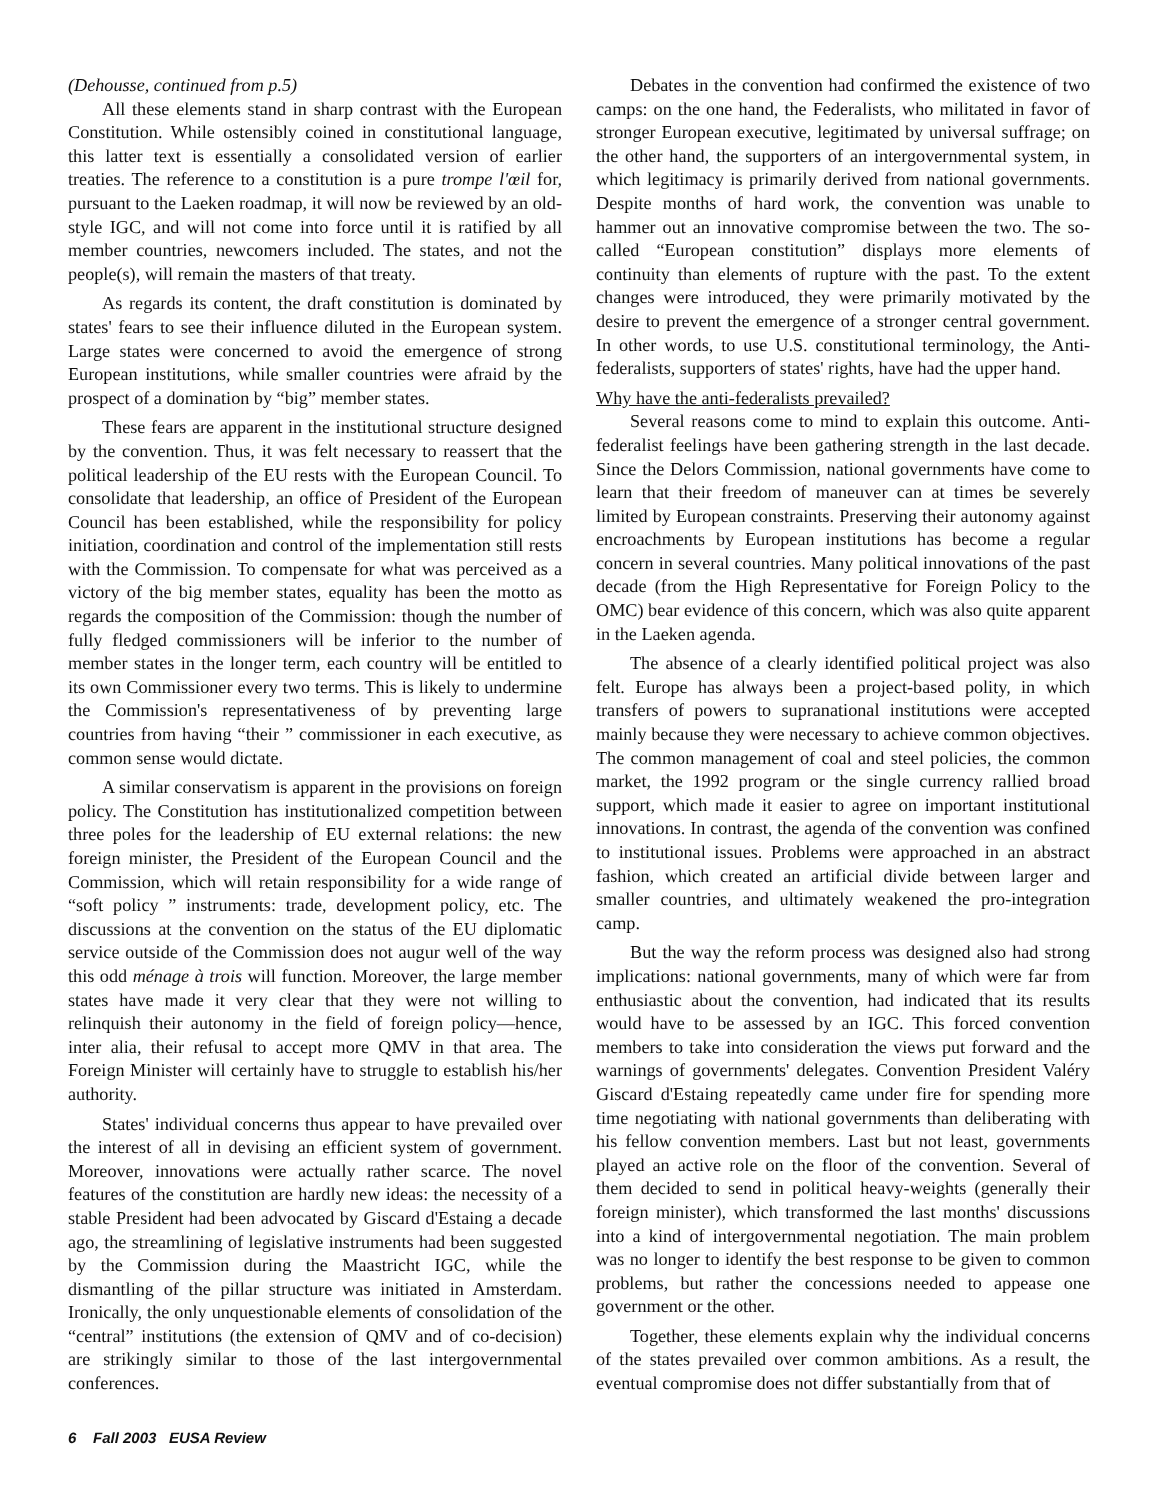(Dehousse, continued from p.5)
All these elements stand in sharp contrast with the European Constitution. While ostensibly coined in constitutional language, this latter text is essentially a consolidated version of earlier treaties. The reference to a constitution is a pure trompe l'œil for, pursuant to the Laeken roadmap, it will now be reviewed by an old-style IGC, and will not come into force until it is ratified by all member countries, newcomers included. The states, and not the people(s), will remain the masters of that treaty.
As regards its content, the draft constitution is dominated by states' fears to see their influence diluted in the European system. Large states were concerned to avoid the emergence of strong European institutions, while smaller countries were afraid by the prospect of a domination by “big” member states.
These fears are apparent in the institutional structure designed by the convention. Thus, it was felt necessary to reassert that the political leadership of the EU rests with the European Council. To consolidate that leadership, an office of President of the European Council has been established, while the responsibility for policy initiation, coordination and control of the implementation still rests with the Commission. To compensate for what was perceived as a victory of the big member states, equality has been the motto as regards the composition of the Commission: though the number of fully fledged commissioners will be inferior to the number of member states in the longer term, each country will be entitled to its own Commissioner every two terms. This is likely to undermine the Commission's representativeness of by preventing large countries from having “their ” commissioner in each executive, as common sense would dictate.
A similar conservatism is apparent in the provisions on foreign policy. The Constitution has institutionalized competition between three poles for the leadership of EU external relations: the new foreign minister, the President of the European Council and the Commission, which will retain responsibility for a wide range of “soft policy ” instruments: trade, development policy, etc. The discussions at the convention on the status of the EU diplomatic service outside of the Commission does not augur well of the way this odd ménage à trois will function. Moreover, the large member states have made it very clear that they were not willing to relinquish their autonomy in the field of foreign policy—hence, inter alia, their refusal to accept more QMV in that area. The Foreign Minister will certainly have to struggle to establish his/her authority.
States' individual concerns thus appear to have prevailed over the interest of all in devising an efficient system of government. Moreover, innovations were actually rather scarce. The novel features of the constitution are hardly new ideas: the necessity of a stable President had been advocated by Giscard d'Estaing a decade ago, the streamlining of legislative instruments had been suggested by the Commission during the Maastricht IGC, while the dismantling of the pillar structure was initiated in Amsterdam. Ironically, the only unquestionable elements of consolidation of the “central” institutions (the extension of QMV and of co-decision) are strikingly similar to those of the last intergovernmental conferences.
Debates in the convention had confirmed the existence of two camps: on the one hand, the Federalists, who militated in favor of stronger European executive, legitimated by universal suffrage; on the other hand, the supporters of an intergovernmental system, in which legitimacy is primarily derived from national governments. Despite months of hard work, the convention was unable to hammer out an innovative compromise between the two. The so-called “European constitution” displays more elements of continuity than elements of rupture with the past. To the extent changes were introduced, they were primarily motivated by the desire to prevent the emergence of a stronger central government. In other words, to use U.S. constitutional terminology, the Anti-federalists, supporters of states' rights, have had the upper hand.
Why have the anti-federalists prevailed?
Several reasons come to mind to explain this outcome. Anti-federalist feelings have been gathering strength in the last decade. Since the Delors Commission, national governments have come to learn that their freedom of maneuver can at times be severely limited by European constraints. Preserving their autonomy against encroachments by European institutions has become a regular concern in several countries. Many political innovations of the past decade (from the High Representative for Foreign Policy to the OMC) bear evidence of this concern, which was also quite apparent in the Laeken agenda.
The absence of a clearly identified political project was also felt. Europe has always been a project-based polity, in which transfers of powers to supranational institutions were accepted mainly because they were necessary to achieve common objectives. The common management of coal and steel policies, the common market, the 1992 program or the single currency rallied broad support, which made it easier to agree on important institutional innovations. In contrast, the agenda of the convention was confined to institutional issues. Problems were approached in an abstract fashion, which created an artificial divide between larger and smaller countries, and ultimately weakened the pro-integration camp.
But the way the reform process was designed also had strong implications: national governments, many of which were far from enthusiastic about the convention, had indicated that its results would have to be assessed by an IGC. This forced convention members to take into consideration the views put forward and the warnings of governments' delegates. Convention President Valéry Giscard d'Estaing repeatedly came under fire for spending more time negotiating with national governments than deliberating with his fellow convention members. Last but not least, governments played an active role on the floor of the convention. Several of them decided to send in political heavy-weights (generally their foreign minister), which transformed the last months' discussions into a kind of intergovernmental negotiation. The main problem was no longer to identify the best response to be given to common problems, but rather the concessions needed to appease one government or the other.
Together, these elements explain why the individual concerns of the states prevailed over common ambitions. As a result, the eventual compromise does not differ substantially from that of
6 Fall 2003 EUSA Review